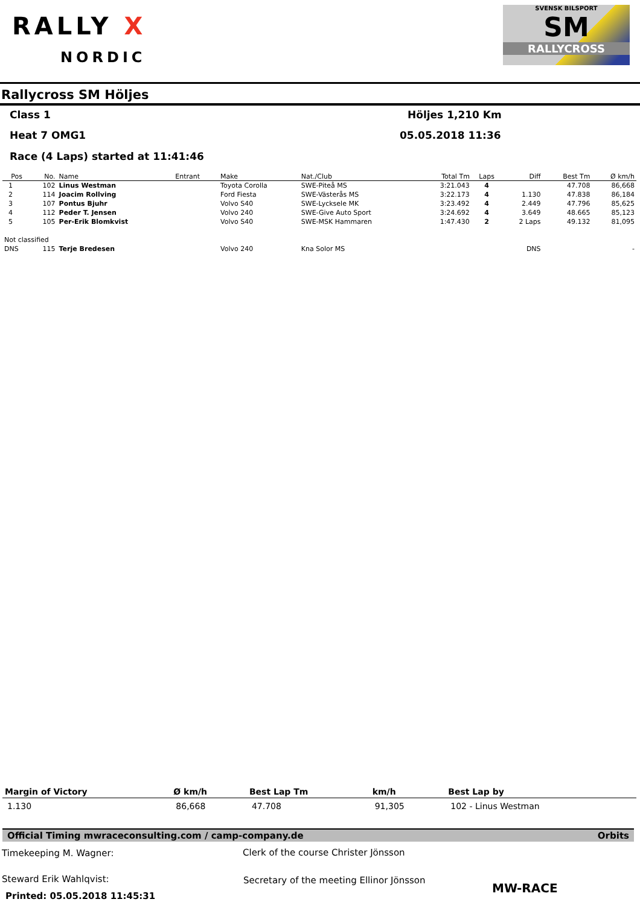RALLY X
NORDIC
SVENSK BILSPORT
SM
RALLYCROSS
Rallycross SM Höljes
Class 1 Höljes 1,210 Km
Heat 7 OMG1 05.05.2018 11:36
Race (4 Laps) started at 11:41:46
| Pos | No. | Name | Entrant | Make | Nat./Club | Total Tm | Laps | Diff | Best Tm | Ø km/h |
| --- | --- | --- | --- | --- | --- | --- | --- | --- | --- | --- |
| 1 | 102 | Linus Westman | | Toyota Corolla | SWE-Piteå MS | 3:21.043 | 4 | | 47.708 | 86,668 |
| 2 | 114 | Joacim Rollving | | Ford Fiesta | SWE-Västerås MS | 3:22.173 | 4 | 1.130 | 47.838 | 86,184 |
| 3 | 107 | Pontus Bjuhr | | Volvo S40 | SWE-Lycksele MK | 3:23.492 | 4 | 2.449 | 47.796 | 85,625 |
| 4 | 112 | Peder T. Jensen | | Volvo 240 | SWE-Give Auto Sport | 3:24.692 | 4 | 3.649 | 48.665 | 85,123 |
| 5 | 105 | Per-Erik Blomkvist | | Volvo S40 | SWE-MSK Hammaren | 1:47.430 | 2 | 2 Laps | 49.132 | 81,095 |
| Not classified | | | | | | | | | | |
| DNS | 115 | Terje Bredesen | | Volvo 240 | Kna Solor MS | | | DNS | | - |
| Margin of Victory | Ø km/h | Best Lap Tm | km/h | Best Lap by |
| --- | --- | --- | --- | --- |
| 1.130 | 86,668 | 47.708 | 91,305 | 102 - Linus Westman |
Official Timing mwraceconsulting.com / camp-company.de Orbits
Timekeeping M. Wagner:
Clerk of the course Christer Jönsson
Steward Erik Wahlqvist:
Secretary of the meeting Ellinor Jönsson
MW-RACE
Printed: 05.05.2018 11:45:31